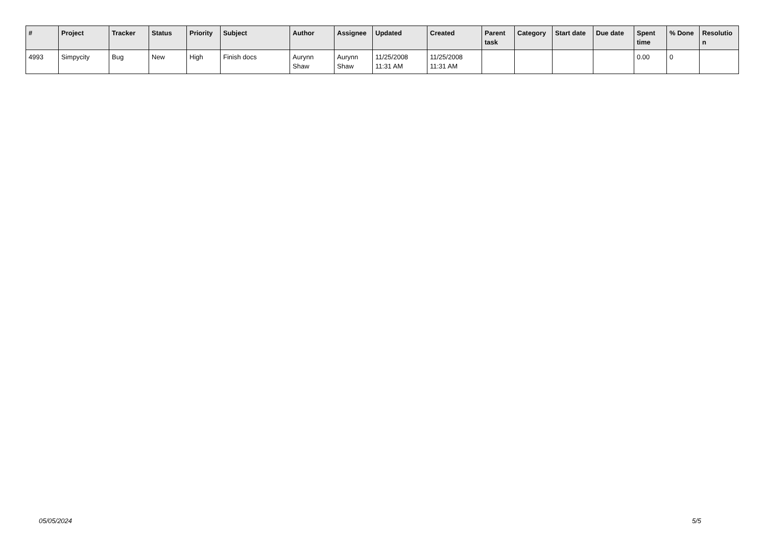| # | Project | Tracker | Status | Priority | Subject | Author | Assignee | Updated | Created | Parent task | Category | Start date | Due date | Spent time | % Done | Resolutio n |
| --- | --- | --- | --- | --- | --- | --- | --- | --- | --- | --- | --- | --- | --- | --- | --- | --- |
| 4993 | Simpycity | Bug | New | High | Finish docs | Aurynn Shaw | Aurynn Shaw | 11/25/2008 11:31 AM | 11/25/2008 11:31 AM | | | | | 0.00 | 0 | |
05/05/2024 5/5